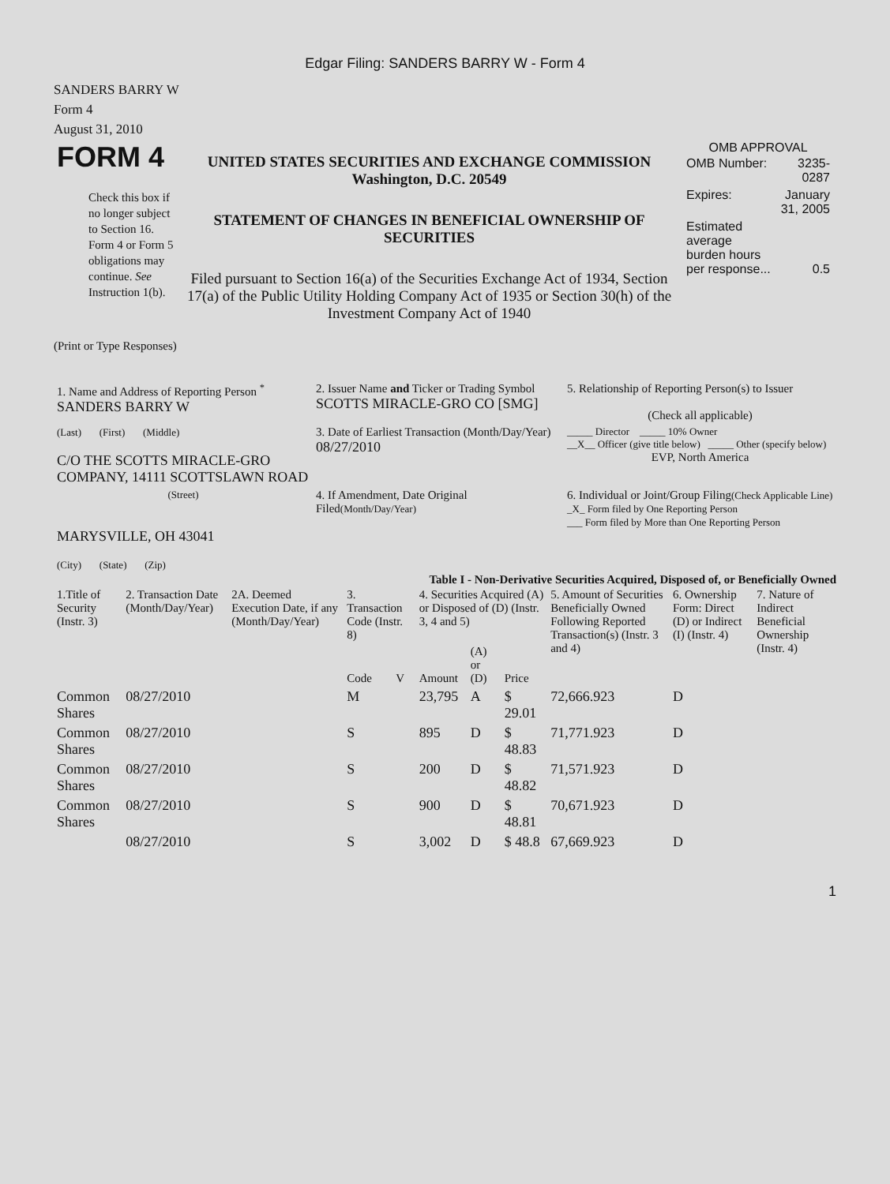Edgar Filing: SANDERS BARRY W - Form 4
SANDERS BARRY W
Form 4
August 31, 2010
| FORM 4 Check this box if no longer subject to Section 16. Form 4 or Form 5 obligations may continue. See Instruction 1(b). | UNITED STATES SECURITIES AND EXCHANGE COMMISSION Washington, D.C. 20549 STATEMENT OF CHANGES IN BENEFICIAL OWNERSHIP OF SECURITIES Filed pursuant to Section 16(a) of the Securities Exchange Act of 1934, Section 17(a) of the Public Utility Holding Company Act of 1935 or Section 30(h) of the Investment Company Act of 1940 | OMB APPROVAL / OMB Number: / 3235-0287 / / Expires: / January 31, 2005 / / Estimated average burden hours per response... / 0.5 / |
(Print or Type Responses)
| 1. Name and Address of Reporting Person <sup>*</sup> SANDERS BARRY W | 2. Issuer Name and Ticker or Trading Symbol SCOTTS MIRACLE-GRO CO [SMG] | 5. Relationship of Reporting Person(s) to Issuer (Check all applicable) |
| (Last) (First) (Middle) C/O THE SCOTTS MIRACLE-GRO COMPANY, 14111 SCOTTSLAWN ROAD | 3. Date of Earliest Transaction (Month/Day/Year) 08/27/2010 | _____ Director _____ 10% Owner __X__ Officer (give title below) _____ Other (specify below) EVP, North America |
| (Street) MARYSVILLE, OH 43041 (City) (State) (Zip) | 4. If Amendment, Date Original Filed (Month/Day/Year) | 6. Individual or Joint/Group Filing (Check Applicable Line) _X_ Form filed by One Reporting Person ___ Form filed by More than One Reporting Person |
Table I - Non-Derivative Securities Acquired, Disposed of, or Beneficially Owned
| 1.Title of Security (Instr. 3) | 2. Transaction Date (Month/Day/Year) | 2A. Deemed Execution Date, if any (Month/Day/Year) | 3. Transaction Code (Instr. 8) | | 4. Securities Acquired (A) or Disposed of (D) (Instr. 3, 4 and 5) | | | 5. Amount of Securities Beneficially Owned Following Reported Transaction(s) (Instr. 3 and 4) | 6. Ownership Form: Direct (D) or Indirect (I) (Instr. 4) | 7. Nature of Indirect Beneficial Ownership (Instr. 4) |
| --- | --- | --- | --- | --- | --- | --- | --- | --- | --- | --- |
| | | | Code | V | Amount | (A) or (D) | Price | | | |
| Common Shares | 08/27/2010 | | M | | 23,795 | A | $ 29.01 | 72,666.923 | D | |
| Common Shares | 08/27/2010 | | S | | 895 | D | $ 48.83 | 71,771.923 | D | |
| Common Shares | 08/27/2010 | | S | | 200 | D | $ 48.82 | 71,571.923 | D | |
| Common Shares | 08/27/2010 | | S | | 900 | D | $ 48.81 | 70,671.923 | D | |
| | 08/27/2010 | | S | | 3,002 | D | $ 48.8 | 67,669.923 | D | |
1